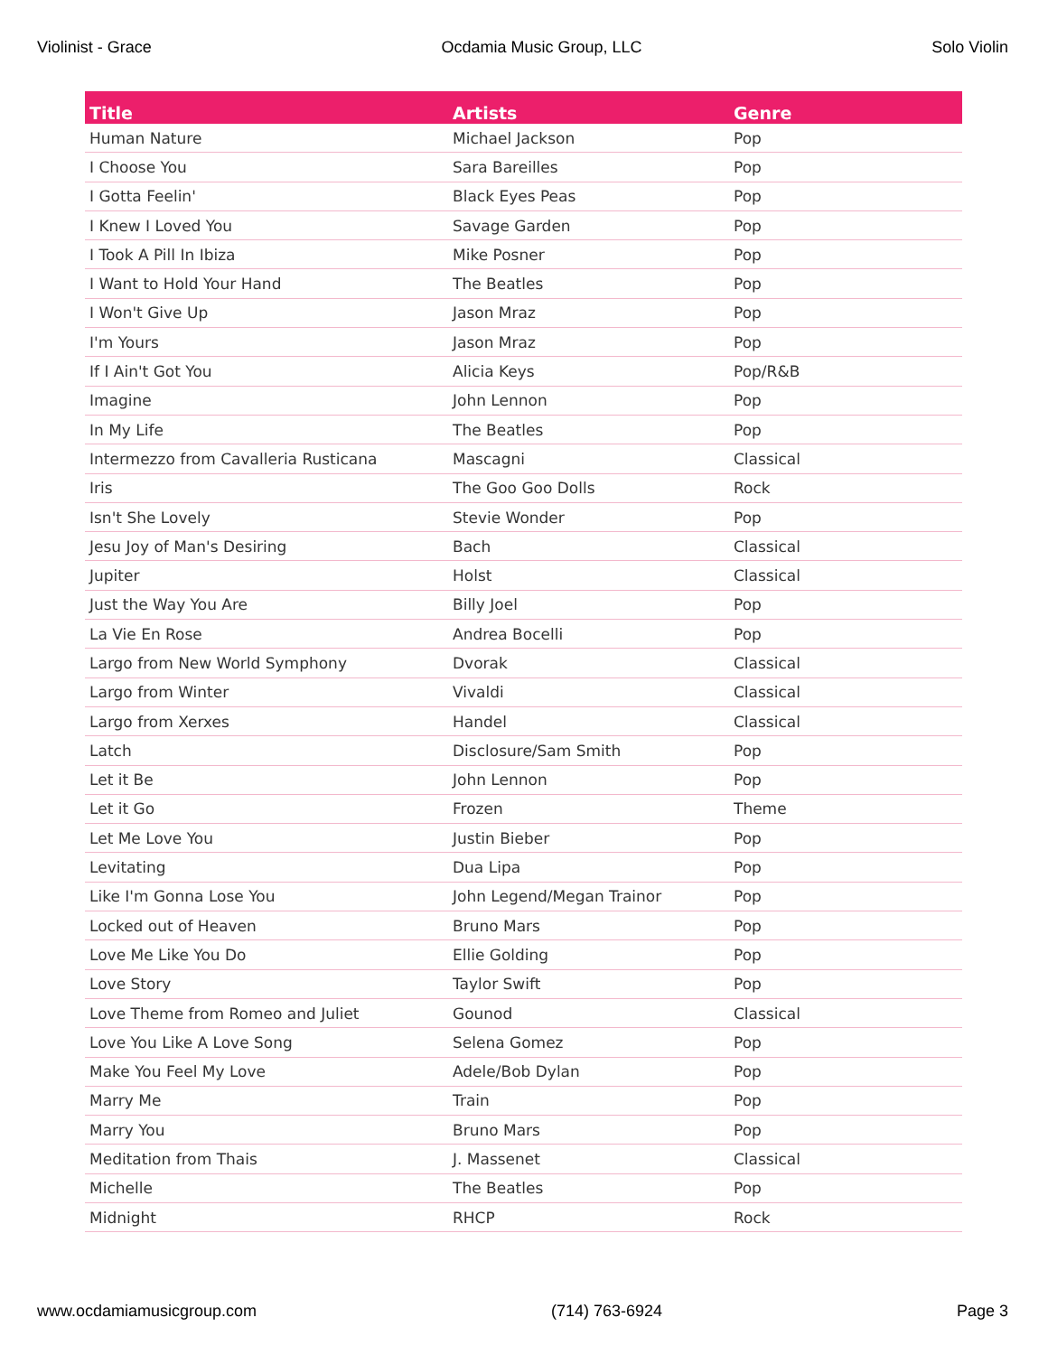Violinist - Grace Ocdamia Music Group, LLC Solo Violin
| Title | Artists | Genre |
| --- | --- | --- |
| Human Nature | Michael Jackson | Pop |
| I Choose You | Sara Bareilles | Pop |
| I Gotta Feelin' | Black Eyes Peas | Pop |
| I Knew I Loved You | Savage Garden | Pop |
| I Took A Pill In Ibiza | Mike Posner | Pop |
| I Want to Hold Your Hand | The Beatles | Pop |
| I Won't Give Up | Jason Mraz | Pop |
| I'm Yours | Jason Mraz | Pop |
| If I Ain't Got You | Alicia Keys | Pop/R&B |
| Imagine | John Lennon | Pop |
| In My Life | The Beatles | Pop |
| Intermezzo from Cavalleria Rusticana | Mascagni | Classical |
| Iris | The Goo Goo Dolls | Rock |
| Isn't She Lovely | Stevie Wonder | Pop |
| Jesu Joy of Man's Desiring | Bach | Classical |
| Jupiter | Holst | Classical |
| Just the Way You Are | Billy Joel | Pop |
| La Vie En Rose | Andrea Bocelli | Pop |
| Largo from New World Symphony | Dvorak | Classical |
| Largo from Winter | Vivaldi | Classical |
| Largo from Xerxes | Handel | Classical |
| Latch | Disclosure/Sam Smith | Pop |
| Let it Be | John Lennon | Pop |
| Let it Go | Frozen | Theme |
| Let Me Love You | Justin Bieber | Pop |
| Levitating | Dua Lipa | Pop |
| Like I'm Gonna Lose You | John Legend/Megan Trainor | Pop |
| Locked out of Heaven | Bruno Mars | Pop |
| Love Me Like You Do | Ellie Golding | Pop |
| Love Story | Taylor Swift | Pop |
| Love Theme from Romeo and Juliet | Gounod | Classical |
| Love You Like A Love Song | Selena Gomez | Pop |
| Make You Feel My Love | Adele/Bob Dylan | Pop |
| Marry Me | Train | Pop |
| Marry You | Bruno Mars | Pop |
| Meditation from Thais | J. Massenet | Classical |
| Michelle | The Beatles | Pop |
| Midnight | RHCP | Rock |
www.ocdamiamusicgroup.com (714) 763-6924 Page 3